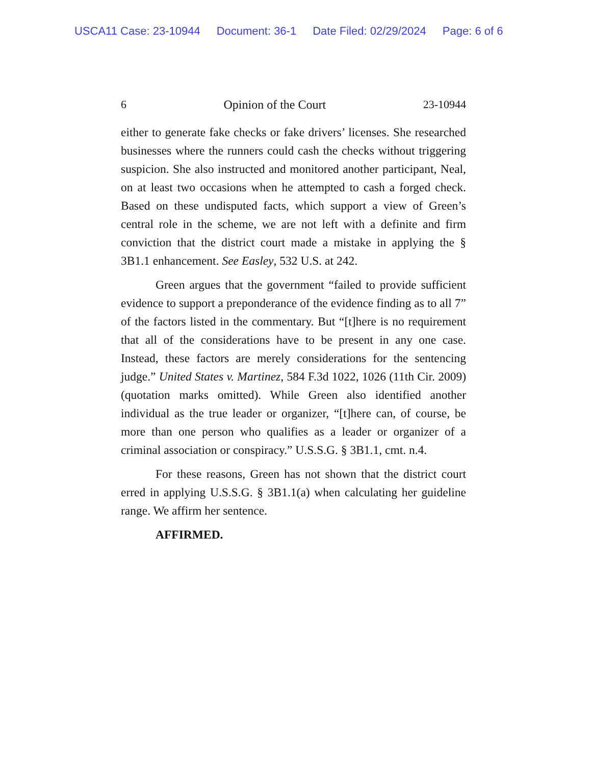USCA11 Case: 23-10944 Document: 36-1 Date Filed: 02/29/2024 Page: 6 of 6
6 Opinion of the Court 23-10944
either to generate fake checks or fake drivers’ licenses. She researched businesses where the runners could cash the checks without triggering suspicion. She also instructed and monitored another participant, Neal, on at least two occasions when he attempted to cash a forged check. Based on these undisputed facts, which support a view of Green’s central role in the scheme, we are not left with a definite and firm conviction that the district court made a mistake in applying the § 3B1.1 enhancement. See Easley, 532 U.S. at 242.
Green argues that the government “failed to provide sufficient evidence to support a preponderance of the evidence finding as to all 7” of the factors listed in the commentary. But “[t]here is no requirement that all of the considerations have to be present in any one case. Instead, these factors are merely considerations for the sentencing judge.” United States v. Martinez, 584 F.3d 1022, 1026 (11th Cir. 2009) (quotation marks omitted). While Green also identified another individual as the true leader or organizer, “[t]here can, of course, be more than one person who qualifies as a leader or organizer of a criminal association or conspiracy.” U.S.S.G. § 3B1.1, cmt. n.4.
For these reasons, Green has not shown that the district court erred in applying U.S.S.G. § 3B1.1(a) when calculating her guideline range. We affirm her sentence.
AFFIRMED.